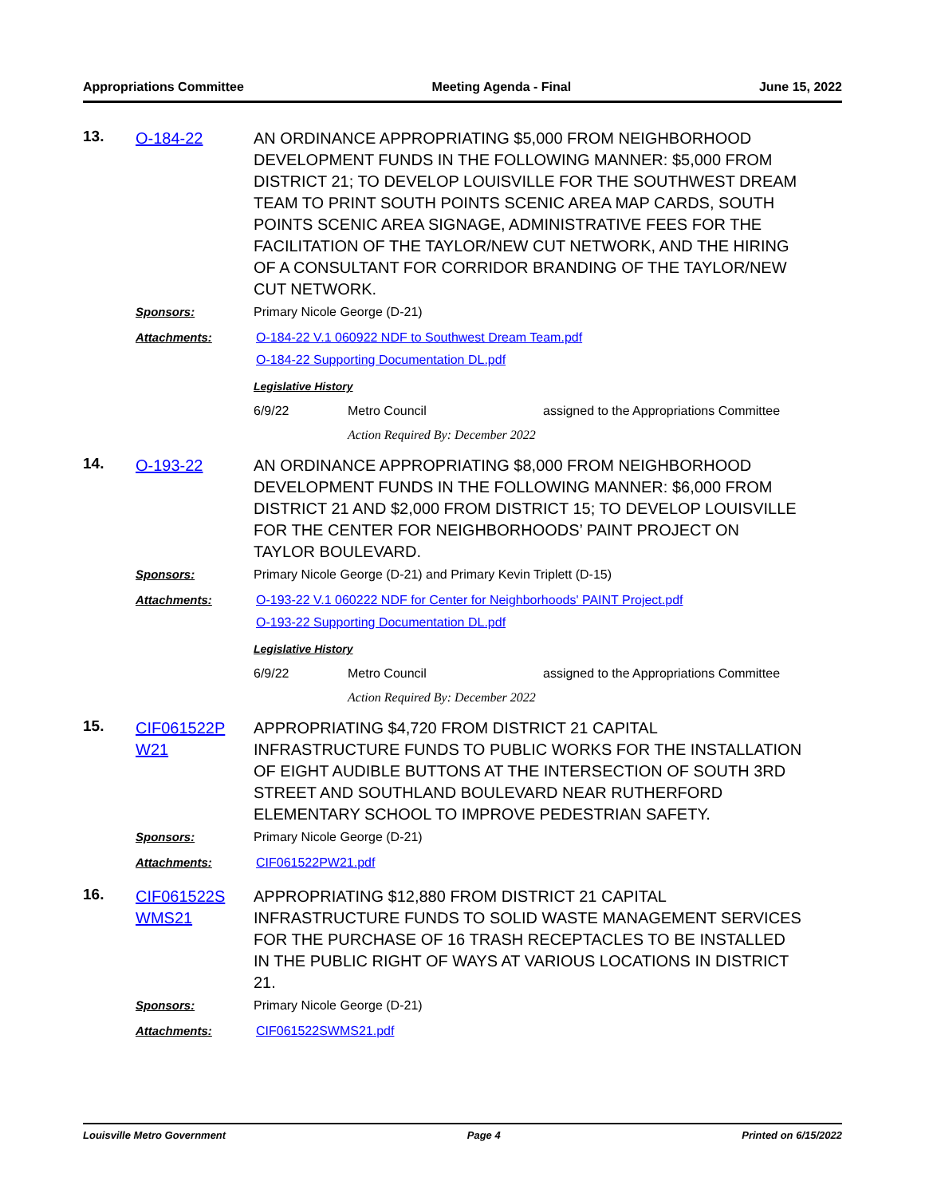Appropriations Committee Meeting Agenda - Final June 15, 2022
13.
O-184-22 AN ORDINANCE APPROPRIATING $5,000 FROM NEIGHBORHOOD DEVELOPMENT FUNDS IN THE FOLLOWING MANNER: $5,000 FROM DISTRICT 21; TO DEVELOP LOUISVILLE FOR THE SOUTHWEST DREAM TEAM TO PRINT SOUTH POINTS SCENIC AREA MAP CARDS, SOUTH POINTS SCENIC AREA SIGNAGE, ADMINISTRATIVE FEES FOR THE FACILITATION OF THE TAYLOR/NEW CUT NETWORK, AND THE HIRING OF A CONSULTANT FOR CORRIDOR BRANDING OF THE TAYLOR/NEW CUT NETWORK.
Sponsors: Primary Nicole George (D-21)
Attachments: O-184-22 V.1 060922 NDF to Southwest Dream Team.pdf
O-184-22 Supporting Documentation DL.pdf
Legislative History
6/9/22 Metro Council assigned to the Appropriations Committee
Action Required By: December 2022
14.
O-193-22 AN ORDINANCE APPROPRIATING $8,000 FROM NEIGHBORHOOD DEVELOPMENT FUNDS IN THE FOLLOWING MANNER: $6,000 FROM DISTRICT 21 AND $2,000 FROM DISTRICT 15; TO DEVELOP LOUISVILLE FOR THE CENTER FOR NEIGHBORHOODS’ PAINT PROJECT ON TAYLOR BOULEVARD.
Sponsors: Primary Nicole George (D-21) and Primary Kevin Triplett (D-15)
Attachments: O-193-22 V.1 060222 NDF for Center for Neighborhoods' PAINT Project.pdf
O-193-22 Supporting Documentation DL.pdf
Legislative History
6/9/22 Metro Council assigned to the Appropriations Committee
Action Required By: December 2022
15.
CIF061522P W21
APPROPRIATING $4,720 FROM DISTRICT 21 CAPITAL INFRASTRUCTURE FUNDS TO PUBLIC WORKS FOR THE INSTALLATION OF EIGHT AUDIBLE BUTTONS AT THE INTERSECTION OF SOUTH 3RD STREET AND SOUTHLAND BOULEVARD NEAR RUTHERFORD ELEMENTARY SCHOOL TO IMPROVE PEDESTRIAN SAFETY.
Sponsors: Primary Nicole George (D-21)
Attachments: CIF061522PW21.pdf
16.
CIF061522S WMS21
APPROPRIATING $12,880 FROM DISTRICT 21 CAPITAL INFRASTRUCTURE FUNDS TO SOLID WASTE MANAGEMENT SERVICES FOR THE PURCHASE OF 16 TRASH RECEPTACLES TO BE INSTALLED IN THE PUBLIC RIGHT OF WAYS AT VARIOUS LOCATIONS IN DISTRICT 21.
Sponsors: Primary Nicole George (D-21)
Attachments: CIF061522SWMS21.pdf
Louisville Metro Government Page 4 Printed on 6/15/2022